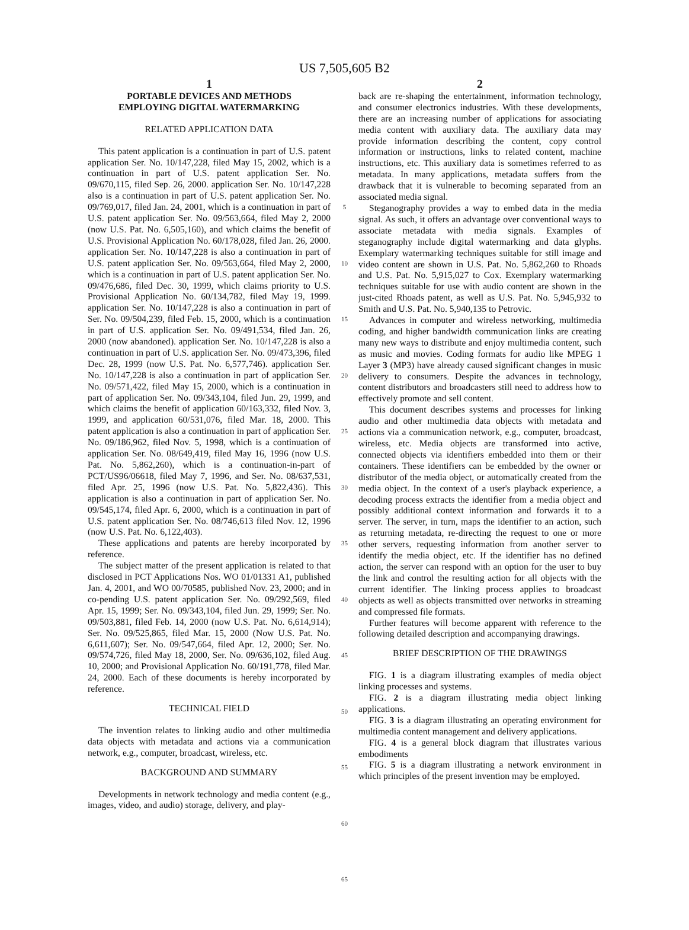US 7,505,605 B2
1
PORTABLE DEVICES AND METHODS
EMPLOYING DIGITAL WATERMARKING
RELATED APPLICATION DATA
This patent application is a continuation in part of U.S. patent application Ser. No. 10/147,228, filed May 15, 2002, which is a continuation in part of U.S. patent application Ser. No. 09/670,115, filed Sep. 26, 2000. application Ser. No. 10/147,228 also is a continuation in part of U.S. patent application Ser. No. 09/769,017, filed Jan. 24, 2001, which is a continuation in part of U.S. patent application Ser. No. 09/563,664, filed May 2, 2000 (now U.S. Pat. No. 6,505,160), and which claims the benefit of U.S. Provisional Application No. 60/178,028, filed Jan. 26, 2000. application Ser. No. 10/147,228 is also a continuation in part of U.S. patent application Ser. No. 09/563,664, filed May 2, 2000, which is a continuation in part of U.S. patent application Ser. No. 09/476,686, filed Dec. 30, 1999, which claims priority to U.S. Provisional Application No. 60/134,782, filed May 19, 1999. application Ser. No. 10/147,228 is also a continuation in part of Ser. No. 09/504,239, filed Feb. 15, 2000, which is a continuation in part of U.S. application Ser. No. 09/491,534, filed Jan. 26, 2000 (now abandoned). application Ser. No. 10/147,228 is also a continuation in part of U.S. application Ser. No. 09/473,396, filed Dec. 28, 1999 (now U.S. Pat. No. 6,577,746). application Ser. No. 10/147,228 is also a continuation in part of application Ser. No. 09/571,422, filed May 15, 2000, which is a continuation in part of application Ser. No. 09/343,104, filed Jun. 29, 1999, and which claims the benefit of application 60/163,332, filed Nov. 3, 1999, and application 60/531,076, filed Mar. 18, 2000. This patent application is also a continuation in part of application Ser. No. 09/186,962, filed Nov. 5, 1998, which is a continuation of application Ser. No. 08/649,419, filed May 16, 1996 (now U.S. Pat. No. 5,862,260), which is a continuation-in-part of PCT/US96/06618, filed May 7, 1996, and Ser. No. 08/637,531, filed Apr. 25, 1996 (now U.S. Pat. No. 5,822,436). This application is also a continuation in part of application Ser. No. 09/545,174, filed Apr. 6, 2000, which is a continuation in part of U.S. patent application Ser. No. 08/746,613 filed Nov. 12, 1996 (now U.S. Pat. No. 6,122,403).
These applications and patents are hereby incorporated by reference.
The subject matter of the present application is related to that disclosed in PCT Applications Nos. WO 01/01331 A1, published Jan. 4, 2001, and WO 00/70585, published Nov. 23, 2000; and in co-pending U.S. patent application Ser. No. 09/292,569, filed Apr. 15, 1999; Ser. No. 09/343,104, filed Jun. 29, 1999; Ser. No. 09/503,881, filed Feb. 14, 2000 (now U.S. Pat. No. 6,614,914); Ser. No. 09/525,865, filed Mar. 15, 2000 (Now U.S. Pat. No. 6,611,607); Ser. No. 09/547,664, filed Apr. 12, 2000; Ser. No. 09/574,726, filed May 18, 2000, Ser. No. 09/636,102, filed Aug. 10, 2000; and Provisional Application No. 60/191,778, filed Mar. 24, 2000. Each of these documents is hereby incorporated by reference.
TECHNICAL FIELD
The invention relates to linking audio and other multimedia data objects with metadata and actions via a communication network, e.g., computer, broadcast, wireless, etc.
BACKGROUND AND SUMMARY
Developments in network technology and media content (e.g., images, video, and audio) storage, delivery, and play-
5
10
15
20
25
30
35
40
45
50
55
60
65
2
back are re-shaping the entertainment, information technology, and consumer electronics industries. With these developments, there are an increasing number of applications for associating media content with auxiliary data. The auxiliary data may provide information describing the content, copy control information or instructions, links to related content, machine instructions, etc. This auxiliary data is sometimes referred to as metadata. In many applications, metadata suffers from the drawback that it is vulnerable to becoming separated from an associated media signal.
Steganography provides a way to embed data in the media signal. As such, it offers an advantage over conventional ways to associate metadata with media signals. Examples of steganography include digital watermarking and data glyphs. Exemplary watermarking techniques suitable for still image and video content are shown in U.S. Pat. No. 5,862,260 to Rhoads and U.S. Pat. No. 5,915,027 to Cox. Exemplary watermarking techniques suitable for use with audio content are shown in the just-cited Rhoads patent, as well as U.S. Pat. No. 5,945,932 to Smith and U.S. Pat. No. 5,940,135 to Petrovic.
Advances in computer and wireless networking, multimedia coding, and higher bandwidth communication links are creating many new ways to distribute and enjoy multimedia content, such as music and movies. Coding formats for audio like MPEG 1 Layer 3 (MP3) have already caused significant changes in music delivery to consumers. Despite the advances in technology, content distributors and broadcasters still need to address how to effectively promote and sell content.
This document describes systems and processes for linking audio and other multimedia data objects with metadata and actions via a communication network, e.g., computer, broadcast, wireless, etc. Media objects are transformed into active, connected objects via identifiers embedded into them or their containers. These identifiers can be embedded by the owner or distributor of the media object, or automatically created from the media object. In the context of a user's playback experience, a decoding process extracts the identifier from a media object and possibly additional context information and forwards it to a server. The server, in turn, maps the identifier to an action, such as returning metadata, re-directing the request to one or more other servers, requesting information from another server to identify the media object, etc. If the identifier has no defined action, the server can respond with an option for the user to buy the link and control the resulting action for all objects with the current identifier. The linking process applies to broadcast objects as well as objects transmitted over networks in streaming and compressed file formats.
Further features will become apparent with reference to the following detailed description and accompanying drawings.
BRIEF DESCRIPTION OF THE DRAWINGS
FIG. 1 is a diagram illustrating examples of media object linking processes and systems.
FIG. 2 is a diagram illustrating media object linking applications.
FIG. 3 is a diagram illustrating an operating environment for multimedia content management and delivery applications.
FIG. 4 is a general block diagram that illustrates various embodiments
FIG. 5 is a diagram illustrating a network environment in which principles of the present invention may be employed.